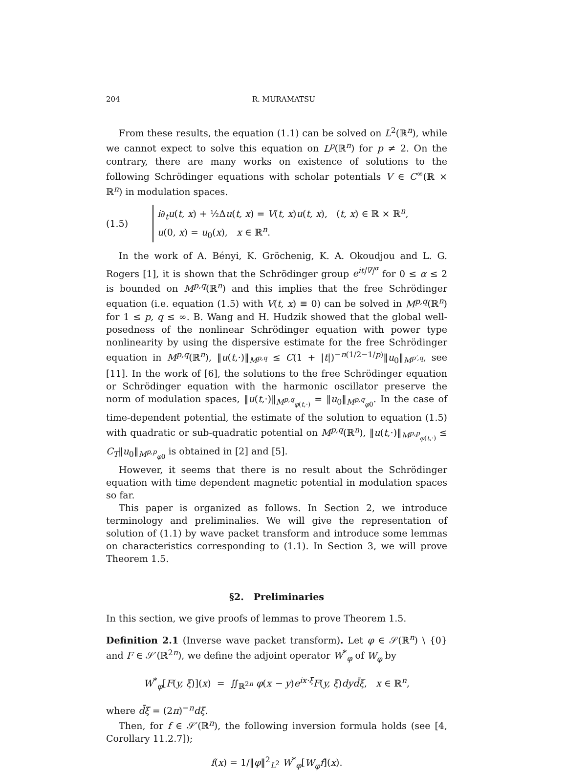204 R. MURAMATSU
From these results, the equation (1.1) can be solved on L<sup>2</sup>(ℝ<sup>n</sup>), while we cannot expect to solve this equation on L<sup>p</sup>(ℝ<sup>n</sup>) for p ≠ 2. On the contrary, there are many works on existence of solutions to the following Schrödinger equations with scholar potentials V ∈ C<sup>∞</sup>(ℝ × ℝ<sup>n</sup>) in modulation spaces.
(1.5)
i∂<sub>t</sub>u(t, x) + ½Δu(t, x) = V(t, x)u(t, x), (t, x) ∈ ℝ × ℝ<sup>n</sup>,
u(0, x) = u<sub>0</sub>(x), x ∈ ℝ<sup>n</sup>.
In the work of A. Bényi, K. Gröchenig, K. A. Okoudjou and L. G. Rogers [1], it is shown that the Schrödinger group e<sup>it|∇|<sup>α</sup></sup> for 0 ≤ α ≤ 2 is bounded on M<sup>p,q</sup>(ℝ<sup>n</sup>) and this implies that the free Schrödinger equation (i.e. equation (1.5) with V(t, x) ≡ 0) can be solved in M<sup>p,q</sup>(ℝ<sup>n</sup>) for 1 ≤ p, q ≤ ∞. B. Wang and H. Hudzik showed that the global well-posedness of the nonlinear Schrödinger equation with power type nonlinearity by using the dispersive estimate for the free Schrödinger equation in M<sup>p,q</sup>(ℝ<sup>n</sup>), ‖u(t,·)‖<sub>M<sup>p,q</sup></sub> ≤ C(1 + |t|)<sup>−n(1/2−1/p)</sup>‖u<sub>0</sub>‖<sub>M<sup>p′,q</sup></sub>, see [11]. In the work of [6], the solutions to the free Schrödinger equation or Schrödinger equation with the harmonic oscillator preserve the norm of modulation spaces, ‖u(t,·)‖<sub>M<sup>p,q</sup><sub>φ(t,·)</sub></sub> = ‖u<sub>0</sub>‖<sub>M<sup>p,q</sup><sub>φ0</sub></sub>. In the case of time-dependent potential, the estimate of the solution to equation (1.5) with quadratic or sub-quadratic potential on M<sup>p,q</sup>(ℝ<sup>n</sup>), ‖u(t,·)‖<sub>M<sup>p,p</sup><sub>φ(t,·)</sub></sub> ≤ C<sub>T</sub>‖u<sub>0</sub>‖<sub>M<sup>p,p</sup><sub>φ0</sub></sub> is obtained in [2] and [5].
However, it seems that there is no result about the Schrödinger equation with time dependent magnetic potential in modulation spaces so far.
This paper is organized as follows. In Section 2, we introduce terminology and preliminalies. We will give the representation of solution of (1.1) by wave packet transform and introduce some lemmas on characteristics corresponding to (1.1). In Section 3, we will prove Theorem 1.5.
§2. Preliminaries
In this section, we give proofs of lemmas to prove Theorem 1.5.
Definition 2.1 (Inverse wave packet transform). Let φ ∈ 𝒮(ℝ<sup>n</sup>) \ {0} and F ∈ 𝒮′(ℝ<sup>2n</sup>), we define the adjoint operator W<sup>*</sup><sub>φ</sub> of W<sub>φ</sub> by
W<sup>*</sup><sub>φ</sub>[F(y, ξ)](x) = ∬<sub>ℝ<sup>2n</sup></sub> φ(x − y)e<sup>ix·ξ</sup>F(y, ξ)dyd̄ξ, x ∈ ℝ<sup>n</sup>,
where d̄ξ = (2π)<sup>−n</sup>dξ.
Then, for f ∈ 𝒮′(ℝ<sup>n</sup>), the following inversion formula holds (see [4, Corollary 11.2.7]);
f(x) = 1/‖φ‖<sup>2</sup><sub>L<sup>2</sup></sub> W<sup>*</sup><sub>φ</sub>[W<sub>φ</sub>f](x).